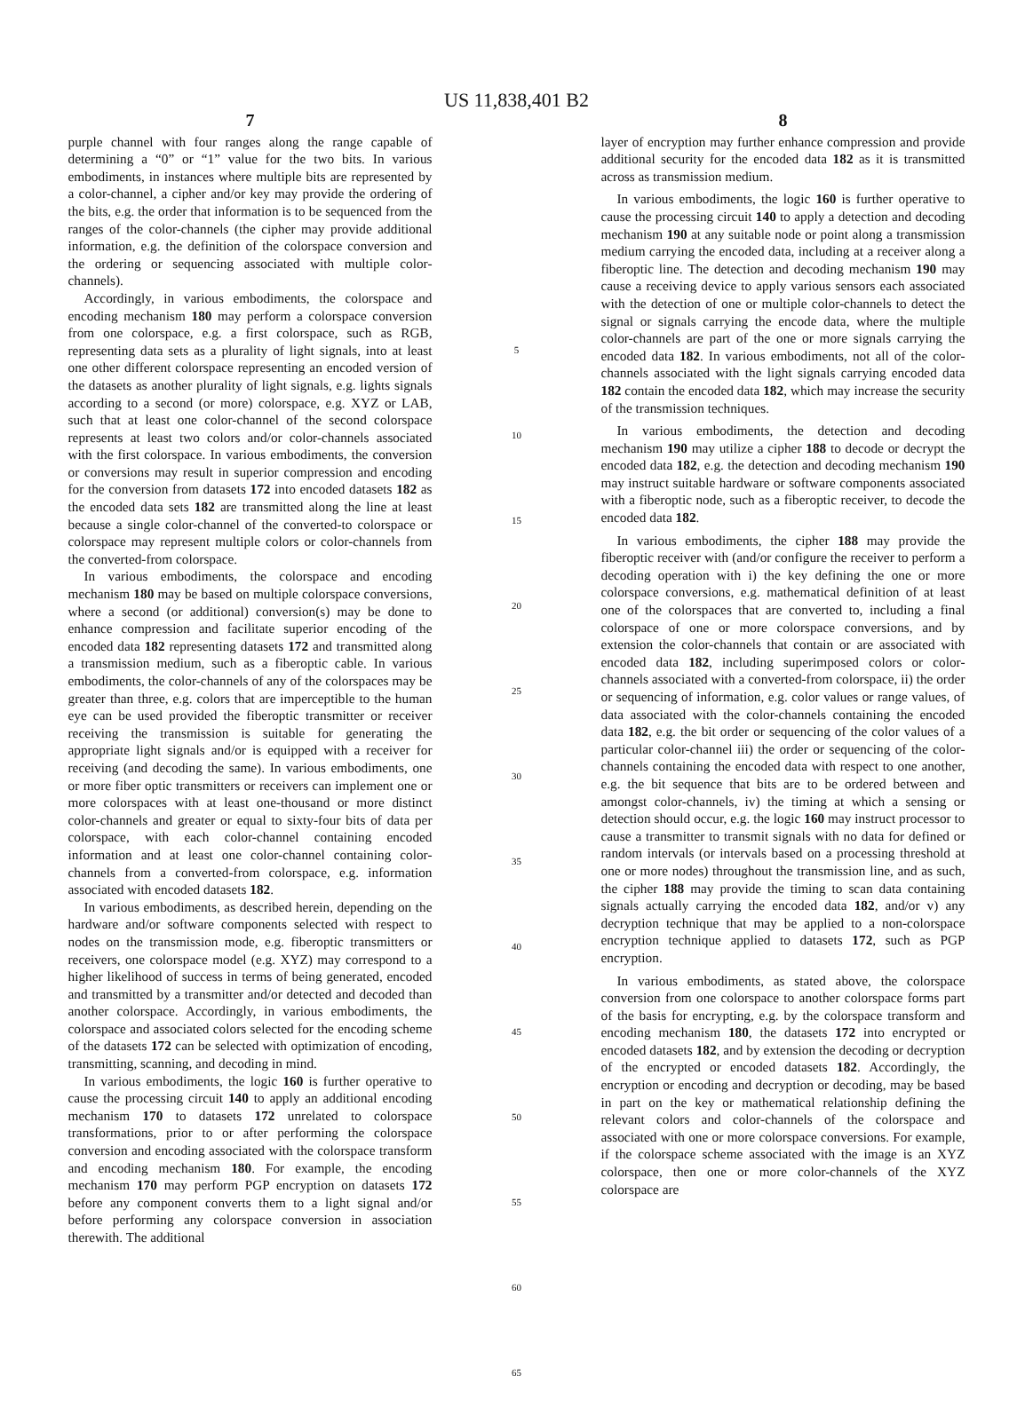US 11,838,401 B2
7
purple channel with four ranges along the range capable of determining a “0” or “1” value for the two bits. In various embodiments, in instances where multiple bits are represented by a color-channel, a cipher and/or key may provide the ordering of the bits, e.g. the order that information is to be sequenced from the ranges of the color-channels (the cipher may provide additional information, e.g. the definition of the colorspace conversion and the ordering or sequencing associated with multiple color-channels).
Accordingly, in various embodiments, the colorspace and encoding mechanism 180 may perform a colorspace conversion from one colorspace, e.g. a first colorspace, such as RGB, representing data sets as a plurality of light signals, into at least one other different colorspace representing an encoded version of the datasets as another plurality of light signals, e.g. lights signals according to a second (or more) colorspace, e.g. XYZ or LAB, such that at least one color-channel of the second colorspace represents at least two colors and/or color-channels associated with the first colorspace. In various embodiments, the conversion or conversions may result in superior compression and encoding for the conversion from datasets 172 into encoded datasets 182 as the encoded data sets 182 are transmitted along the line at least because a single color-channel of the converted-to colorspace or colorspace may represent multiple colors or color-channels from the converted-from colorspace.
In various embodiments, the colorspace and encoding mechanism 180 may be based on multiple colorspace conversions, where a second (or additional) conversion(s) may be done to enhance compression and facilitate superior encoding of the encoded data 182 representing datasets 172 and transmitted along a transmission medium, such as a fiberoptic cable. In various embodiments, the color-channels of any of the colorspaces may be greater than three, e.g. colors that are imperceptible to the human eye can be used provided the fiberoptic transmitter or receiver receiving the transmission is suitable for generating the appropriate light signals and/or is equipped with a receiver for receiving (and decoding the same). In various embodiments, one or more fiber optic transmitters or receivers can implement one or more colorspaces with at least one-thousand or more distinct color-channels and greater or equal to sixty-four bits of data per colorspace, with each color-channel containing encoded information and at least one color-channel containing color-channels from a converted-from colorspace, e.g. information associated with encoded datasets 182.
In various embodiments, as described herein, depending on the hardware and/or software components selected with respect to nodes on the transmission mode, e.g. fiberoptic transmitters or receivers, one colorspace model (e.g. XYZ) may correspond to a higher likelihood of success in terms of being generated, encoded and transmitted by a transmitter and/or detected and decoded than another colorspace. Accordingly, in various embodiments, the colorspace and associated colors selected for the encoding scheme of the datasets 172 can be selected with optimization of encoding, transmitting, scanning, and decoding in mind.
In various embodiments, the logic 160 is further operative to cause the processing circuit 140 to apply an additional encoding mechanism 170 to datasets 172 unrelated to colorspace transformations, prior to or after performing the colorspace conversion and encoding associated with the colorspace transform and encoding mechanism 180. For example, the encoding mechanism 170 may perform PGP encryption on datasets 172 before any component converts them to a light signal and/or before performing any colorspace conversion in association therewith. The additional
5
10
15
20
25
30
35
40
45
50
55
60
65
8
layer of encryption may further enhance compression and provide additional security for the encoded data 182 as it is transmitted across as transmission medium.
In various embodiments, the logic 160 is further operative to cause the processing circuit 140 to apply a detection and decoding mechanism 190 at any suitable node or point along a transmission medium carrying the encoded data, including at a receiver along a fiberoptic line. The detection and decoding mechanism 190 may cause a receiving device to apply various sensors each associated with the detection of one or multiple color-channels to detect the signal or signals carrying the encode data, where the multiple color-channels are part of the one or more signals carrying the encoded data 182. In various embodiments, not all of the color-channels associated with the light signals carrying encoded data 182 contain the encoded data 182, which may increase the security of the transmission techniques.
In various embodiments, the detection and decoding mechanism 190 may utilize a cipher 188 to decode or decrypt the encoded data 182, e.g. the detection and decoding mechanism 190 may instruct suitable hardware or software components associated with a fiberoptic node, such as a fiberoptic receiver, to decode the encoded data 182.
In various embodiments, the cipher 188 may provide the fiberoptic receiver with (and/or configure the receiver to perform a decoding operation with i) the key defining the one or more colorspace conversions, e.g. mathematical definition of at least one of the colorspaces that are converted to, including a final colorspace of one or more colorspace conversions, and by extension the color-channels that contain or are associated with encoded data 182, including superimposed colors or color-channels associated with a converted-from colorspace, ii) the order or sequencing of information, e.g. color values or range values, of data associated with the color-channels containing the encoded data 182, e.g. the bit order or sequencing of the color values of a particular color-channel iii) the order or sequencing of the color-channels containing the encoded data with respect to one another, e.g. the bit sequence that bits are to be ordered between and amongst color-channels, iv) the timing at which a sensing or detection should occur, e.g. the logic 160 may instruct processor to cause a transmitter to transmit signals with no data for defined or random intervals (or intervals based on a processing threshold at one or more nodes) throughout the transmission line, and as such, the cipher 188 may provide the timing to scan data containing signals actually carrying the encoded data 182, and/or v) any decryption technique that may be applied to a non-colorspace encryption technique applied to datasets 172, such as PGP encryption.
In various embodiments, as stated above, the colorspace conversion from one colorspace to another colorspace forms part of the basis for encrypting, e.g. by the colorspace transform and encoding mechanism 180, the datasets 172 into encrypted or encoded datasets 182, and by extension the decoding or decryption of the encrypted or encoded datasets 182. Accordingly, the encryption or encoding and decryption or decoding, may be based in part on the key or mathematical relationship defining the relevant colors and color-channels of the colorspace and associated with one or more colorspace conversions. For example, if the colorspace scheme associated with the image is an XYZ colorspace, then one or more color-channels of the XYZ colorspace are